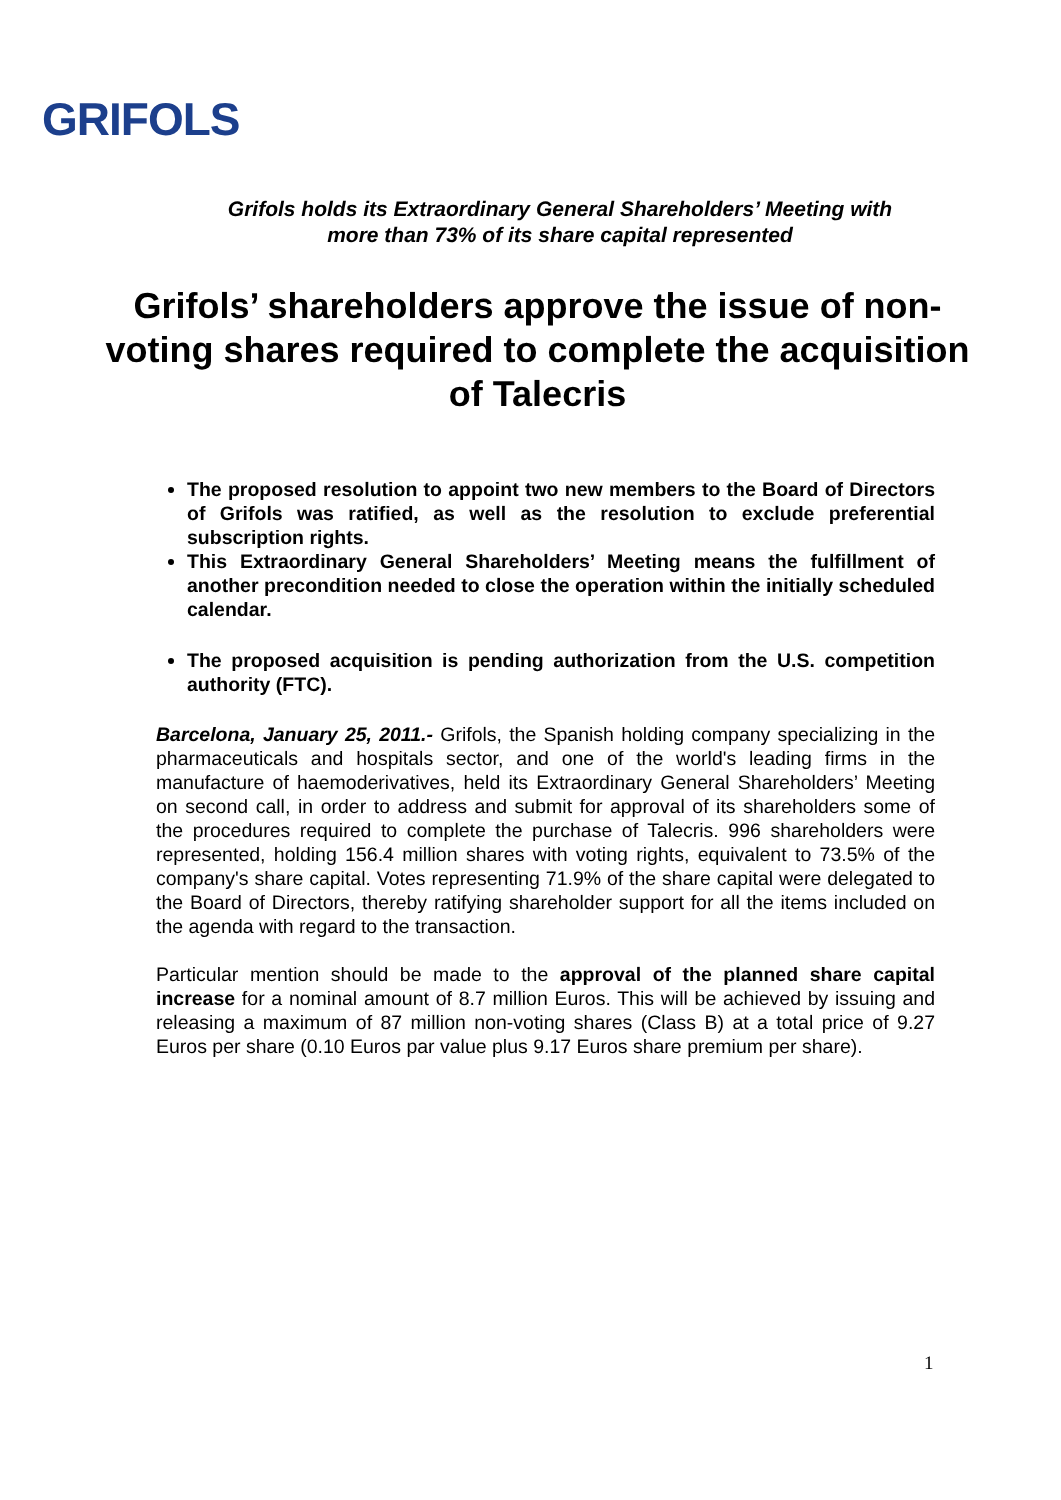GRIFOLS
Grifols holds its Extraordinary General Shareholders’ Meeting with
more than 73% of its share capital represented
Grifols’ shareholders approve the issue of non-voting shares required to complete the acquisition of Talecris
The proposed resolution to appoint two new members to the Board of Directors of Grifols was ratified, as well as the resolution to exclude preferential subscription rights.
This Extraordinary General Shareholders’ Meeting means the fulfillment of another precondition needed to close the operation within the initially scheduled calendar.
The proposed acquisition is pending authorization from the U.S. competition authority (FTC).
Barcelona, January 25, 2011.- Grifols, the Spanish holding company specializing in the pharmaceuticals and hospitals sector, and one of the world's leading firms in the manufacture of haemoderivatives, held its Extraordinary General Shareholders’ Meeting on second call, in order to address and submit for approval of its shareholders some of the procedures required to complete the purchase of Talecris. 996 shareholders were represented, holding 156.4 million shares with voting rights, equivalent to 73.5% of the company's share capital. Votes representing 71.9% of the share capital were delegated to the Board of Directors, thereby ratifying shareholder support for all the items included on the agenda with regard to the transaction.
Particular mention should be made to the approval of the planned share capital increase for a nominal amount of 8.7 million Euros. This will be achieved by issuing and releasing a maximum of 87 million non-voting shares (Class B) at a total price of 9.27 Euros per share (0.10 Euros par value plus 9.17 Euros share premium per share).
1